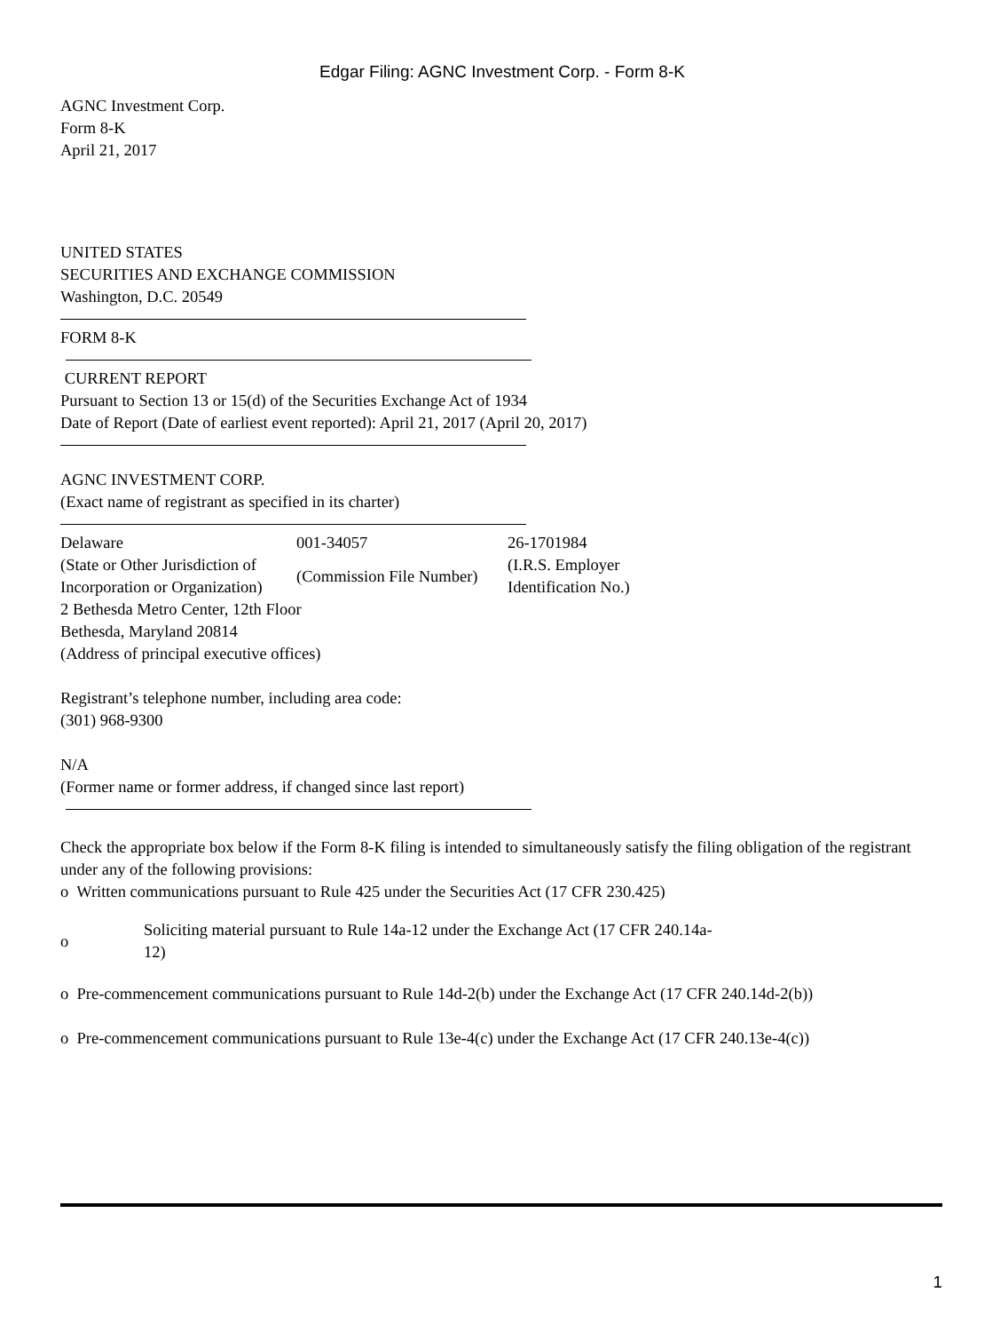Edgar Filing: AGNC Investment Corp. - Form 8-K
AGNC Investment Corp.
Form 8-K
April 21, 2017
UNITED STATES
SECURITIES AND EXCHANGE COMMISSION
Washington, D.C. 20549
FORM 8-K
CURRENT REPORT
Pursuant to Section 13 or 15(d) of the Securities Exchange Act of 1934
Date of Report (Date of earliest event reported): April 21, 2017 (April 20, 2017)
AGNC INVESTMENT CORP.
(Exact name of registrant as specified in its charter)
| Delaware | 001-34057 | 26-1701984 |
| (State or Other Jurisdiction of Incorporation or Organization) | (Commission File Number) | (I.R.S. Employer Identification No.) |
2 Bethesda Metro Center, 12th Floor
Bethesda, Maryland 20814
(Address of principal executive offices)
Registrant’s telephone number, including area code:
(301) 968-9300
N/A
(Former name or former address, if changed since last report)
Check the appropriate box below if the Form 8-K filing is intended to simultaneously satisfy the filing obligation of the registrant under any of the following provisions:
o Written communications pursuant to Rule 425 under the Securities Act (17 CFR 230.425)
| o | Soliciting material pursuant to Rule 14a-12 under the Exchange Act (17 CFR 240.14a-12) |
o Pre-commencement communications pursuant to Rule 14d-2(b) under the Exchange Act (17 CFR 240.14d-2(b))
o Pre-commencement communications pursuant to Rule 13e-4(c) under the Exchange Act (17 CFR 240.13e-4(c))
1